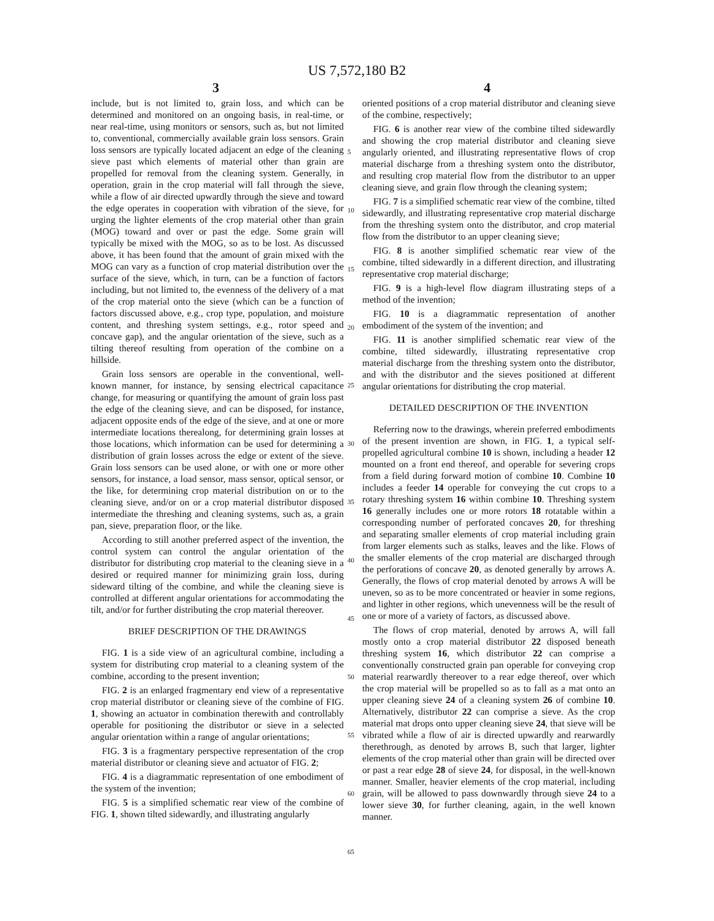US 7,572,180 B2
3 4
include, but is not limited to, grain loss, and which can be determined and monitored on an ongoing basis, in real-time, or near real-time, using monitors or sensors, such as, but not limited to, conventional, commercially available grain loss sensors. Grain loss sensors are typically located adjacent an edge of the cleaning sieve past which elements of material other than grain are propelled for removal from the cleaning system. Generally, in operation, grain in the crop material will fall through the sieve, while a flow of air directed upwardly through the sieve and toward the edge operates in cooperation with vibration of the sieve, for urging the lighter elements of the crop material other than grain (MOG) toward and over or past the edge. Some grain will typically be mixed with the MOG, so as to be lost. As discussed above, it has been found that the amount of grain mixed with the MOG can vary as a function of crop material distribution over the surface of the sieve, which, in turn, can be a function of factors including, but not limited to, the evenness of the delivery of a mat of the crop material onto the sieve (which can be a function of factors discussed above, e.g., crop type, population, and moisture content, and threshing system settings, e.g., rotor speed and concave gap), and the angular orientation of the sieve, such as a tilting thereof resulting from operation of the combine on a hillside.
Grain loss sensors are operable in the conventional, well-known manner, for instance, by sensing electrical capacitance change, for measuring or quantifying the amount of grain loss past the edge of the cleaning sieve, and can be disposed, for instance, adjacent opposite ends of the edge of the sieve, and at one or more intermediate locations therealong, for determining grain losses at those locations, which information can be used for determining a distribution of grain losses across the edge or extent of the sieve. Grain loss sensors can be used alone, or with one or more other sensors, for instance, a load sensor, mass sensor, optical sensor, or the like, for determining crop material distribution on or to the cleaning sieve, and/or on or a crop material distributor disposed intermediate the threshing and cleaning systems, such as, a grain pan, sieve, preparation floor, or the like.
According to still another preferred aspect of the invention, the control system can control the angular orientation of the distributor for distributing crop material to the cleaning sieve in a desired or required manner for minimizing grain loss, during sideward tilting of the combine, and while the cleaning sieve is controlled at different angular orientations for accommodating the tilt, and/or for further distributing the crop material thereover.
BRIEF DESCRIPTION OF THE DRAWINGS
FIG. 1 is a side view of an agricultural combine, including a system for distributing crop material to a cleaning system of the combine, according to the present invention;
FIG. 2 is an enlarged fragmentary end view of a representative crop material distributor or cleaning sieve of the combine of FIG. 1, showing an actuator in combination therewith and controllably operable for positioning the distributor or sieve in a selected angular orientation within a range of angular orientations;
FIG. 3 is a fragmentary perspective representation of the crop material distributor or cleaning sieve and actuator of FIG. 2;
FIG. 4 is a diagrammatic representation of one embodiment of the system of the invention;
FIG. 5 is a simplified schematic rear view of the combine of FIG. 1, shown tilted sidewardly, and illustrating angularly
5
10
15
20
25
30
35
40
45
50
55
60
65
oriented positions of a crop material distributor and cleaning sieve of the combine, respectively;
FIG. 6 is another rear view of the combine tilted sidewardly and showing the crop material distributor and cleaning sieve angularly oriented, and illustrating representative flows of crop material discharge from a threshing system onto the distributor, and resulting crop material flow from the distributor to an upper cleaning sieve, and grain flow through the cleaning system;
FIG. 7 is a simplified schematic rear view of the combine, tilted sidewardly, and illustrating representative crop material discharge from the threshing system onto the distributor, and crop material flow from the distributor to an upper cleaning sieve;
FIG. 8 is another simplified schematic rear view of the combine, tilted sidewardly in a different direction, and illustrating representative crop material discharge;
FIG. 9 is a high-level flow diagram illustrating steps of a method of the invention;
FIG. 10 is a diagrammatic representation of another embodiment of the system of the invention; and
FIG. 11 is another simplified schematic rear view of the combine, tilted sidewardly, illustrating representative crop material discharge from the threshing system onto the distributor, and with the distributor and the sieves positioned at different angular orientations for distributing the crop material.
DETAILED DESCRIPTION OF THE INVENTION
Referring now to the drawings, wherein preferred embodiments of the present invention are shown, in FIG. 1, a typical self-propelled agricultural combine 10 is shown, including a header 12 mounted on a front end thereof, and operable for severing crops from a field during forward motion of combine 10. Combine 10 includes a feeder 14 operable for conveying the cut crops to a rotary threshing system 16 within combine 10. Threshing system 16 generally includes one or more rotors 18 rotatable within a corresponding number of perforated concaves 20, for threshing and separating smaller elements of crop material including grain from larger elements such as stalks, leaves and the like. Flows of the smaller elements of the crop material are discharged through the perforations of concave 20, as denoted generally by arrows A. Generally, the flows of crop material denoted by arrows A will be uneven, so as to be more concentrated or heavier in some regions, and lighter in other regions, which unevenness will be the result of one or more of a variety of factors, as discussed above.
The flows of crop material, denoted by arrows A, will fall mostly onto a crop material distributor 22 disposed beneath threshing system 16, which distributor 22 can comprise a conventionally constructed grain pan operable for conveying crop material rearwardly thereover to a rear edge thereof, over which the crop material will be propelled so as to fall as a mat onto an upper cleaning sieve 24 of a cleaning system 26 of combine 10. Alternatively, distributor 22 can comprise a sieve. As the crop material mat drops onto upper cleaning sieve 24, that sieve will be vibrated while a flow of air is directed upwardly and rearwardly therethrough, as denoted by arrows B, such that larger, lighter elements of the crop material other than grain will be directed over or past a rear edge 28 of sieve 24, for disposal, in the well-known manner. Smaller, heavier elements of the crop material, including grain, will be allowed to pass downwardly through sieve 24 to a lower sieve 30, for further cleaning, again, in the well known manner.